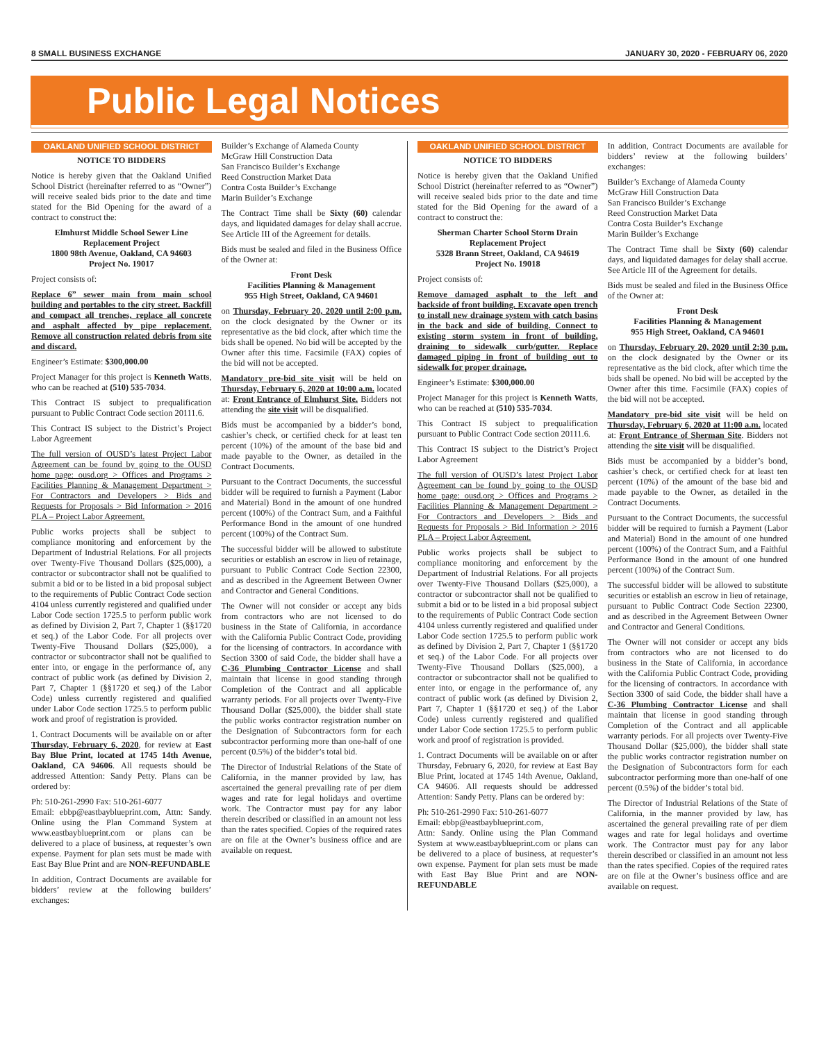8 SMALL BUSINESS EXCHANGE JANUARY 30, 2020 - FEBRUARY 06, 2020
Public Legal Notices
OAKLAND UNIFIED SCHOOL DISTRICT
NOTICE TO BIDDERS
Notice is hereby given that the Oakland Unified School District (hereinafter referred to as “Owner”) will receive sealed bids prior to the date and time stated for the Bid Opening for the award of a contract to construct the:
Elmhurst Middle School Sewer Line Replacement Project
1800 98th Avenue, Oakland, CA 94603
Project No. 19017
Project consists of:
Replace 6” sewer main from main school building and portables to the city street. Backfill and compact all trenches, replace all concrete and asphalt affected by pipe replacement. Remove all construction related debris from site and discard.
Engineer’s Estimate: $300,000.00
Project Manager for this project is Kenneth Watts, who can be reached at (510) 535-7034.
This Contract IS subject to prequalification pursuant to Public Contract Code section 20111.6.
This Contract IS subject to the District’s Project Labor Agreement
The full version of OUSD’s latest Project Labor Agreement can be found by going to the OUSD home page: ousd.org > Offices and Programs > Facilities Planning & Management Department > For Contractors and Developers > Bids and Requests for Proposals > Bid Information > 2016 PLA – Project Labor Agreement.
Public works projects shall be subject to compliance monitoring and enforcement by the Department of Industrial Relations. For all projects over Twenty-Five Thousand Dollars ($25,000), a contractor or subcontractor shall not be qualified to submit a bid or to be listed in a bid proposal subject to the requirements of Public Contract Code section 4104 unless currently registered and qualified under Labor Code section 1725.5 to perform public work as defined by Division 2, Part 7, Chapter 1 (§§1720 et seq.) of the Labor Code. For all projects over Twenty-Five Thousand Dollars ($25,000), a contractor or subcontractor shall not be qualified to enter into, or engage in the performance of, any contract of public work (as defined by Division 2, Part 7, Chapter 1 (§§1720 et seq.) of the Labor Code) unless currently registered and qualified under Labor Code section 1725.5 to perform public work and proof of registration is provided.
1. Contract Documents will be available on or after Thursday, February 6, 2020, for review at East Bay Blue Print, located at 1745 14th Avenue, Oakland, CA 94606. All requests should be addressed Attention: Sandy Petty. Plans can be ordered by:
Ph: 510-261-2990 Fax: 510-261-6077
Email: ebbp@eastbayblueprint.com, Attn: Sandy. Online using the Plan Command System at www.eastbayblueprint.com or plans can be delivered to a place of business, at requester’s own expense. Payment for plan sets must be made with East Bay Blue Print and are NON-REFUNDABLE
In addition, Contract Documents are available for bidders’ review at the following builders’ exchanges:
Builder’s Exchange of Alameda County
McGraw Hill Construction Data
San Francisco Builder’s Exchange
Reed Construction Market Data
Contra Costa Builder’s Exchange
Marin Builder’s Exchange
The Contract Time shall be Sixty (60) calendar days, and liquidated damages for delay shall accrue. See Article III of the Agreement for details.
Bids must be sealed and filed in the Business Office of the Owner at:
Front Desk
Facilities Planning & Management
955 High Street, Oakland, CA 94601
on Thursday, February 20, 2020 until 2:00 p.m. on the clock designated by the Owner or its representative as the bid clock, after which time the bids shall be opened. No bid will be accepted by the Owner after this time. Facsimile (FAX) copies of the bid will not be accepted.
Mandatory pre-bid site visit will be held on Thursday, February 6, 2020 at 10:00 a.m. located at: Front Entrance of Elmhurst Site. Bidders not attending the site visit will be disqualified.
Bids must be accompanied by a bidder’s bond, cashier’s check, or certified check for at least ten percent (10%) of the amount of the base bid and made payable to the Owner, as detailed in the Contract Documents.
Pursuant to the Contract Documents, the successful bidder will be required to furnish a Payment (Labor and Material) Bond in the amount of one hundred percent (100%) of the Contract Sum, and a Faithful Performance Bond in the amount of one hundred percent (100%) of the Contract Sum.
The successful bidder will be allowed to substitute securities or establish an escrow in lieu of retainage, pursuant to Public Contract Code Section 22300, and as described in the Agreement Between Owner and Contractor and General Conditions.
The Owner will not consider or accept any bids from contractors who are not licensed to do business in the State of California, in accordance with the California Public Contract Code, providing for the licensing of contractors. In accordance with Section 3300 of said Code, the bidder shall have a C-36 Plumbing Contractor License and shall maintain that license in good standing through Completion of the Contract and all applicable warranty periods. For all projects over Twenty-Five Thousand Dollar ($25,000), the bidder shall state the public works contractor registration number on the Designation of Subcontractors form for each subcontractor performing more than one-half of one percent (0.5%) of the bidder’s total bid.
The Director of Industrial Relations of the State of California, in the manner provided by law, has ascertained the general prevailing rate of per diem wages and rate for legal holidays and overtime work. The Contractor must pay for any labor therein described or classified in an amount not less than the rates specified. Copies of the required rates are on file at the Owner’s business office and are available on request.
OAKLAND UNIFIED SCHOOL DISTRICT
NOTICE TO BIDDERS
Notice is hereby given that the Oakland Unified School District (hereinafter referred to as “Owner”) will receive sealed bids prior to the date and time stated for the Bid Opening for the award of a contract to construct the:
Sherman Charter School Storm Drain Replacement Project
5328 Brann Street, Oakland, CA 94619
Project No. 19018
Project consists of:
Remove damaged asphalt to the left and backside of front building. Excavate open trench to install new drainage system with catch basins in the back and side of building. Connect to existing storm system in front of building, draining to sidewalk curb/gutter. Replace damaged piping in front of building out to sidewalk for proper drainage.
Engineer’s Estimate: $300,000.00
Project Manager for this project is Kenneth Watts, who can be reached at (510) 535-7034.
This Contract IS subject to prequalification pursuant to Public Contract Code section 20111.6.
This Contract IS subject to the District’s Project Labor Agreement
The full version of OUSD’s latest Project Labor Agreement can be found by going to the OUSD home page: ousd.org > Offices and Programs > Facilities Planning & Management Department > For Contractors and Developers > Bids and Requests for Proposals > Bid Information > 2016 PLA – Project Labor Agreement.
Public works projects shall be subject to compliance monitoring and enforcement by the Department of Industrial Relations. For all projects over Twenty-Five Thousand Dollars ($25,000), a contractor or subcontractor shall not be qualified to submit a bid or to be listed in a bid proposal subject to the requirements of Public Contract Code section 4104 unless currently registered and qualified under Labor Code section 1725.5 to perform public work as defined by Division 2, Part 7, Chapter 1 (§§1720 et seq.) of the Labor Code. For all projects over Twenty-Five Thousand Dollars ($25,000), a contractor or subcontractor shall not be qualified to enter into, or engage in the performance of, any contract of public work (as defined by Division 2, Part 7, Chapter 1 (§§1720 et seq.) of the Labor Code) unless currently registered and qualified under Labor Code section 1725.5 to perform public work and proof of registration is provided.
1. Contract Documents will be available on or after Thursday, February 6, 2020, for review at East Bay Blue Print, located at 1745 14th Avenue, Oakland, CA 94606. All requests should be addressed Attention: Sandy Petty. Plans can be ordered by:
Ph: 510-261-2990 Fax: 510-261-6077
Email: ebbp@eastbayblueprint.com,
Attn: Sandy. Online using the Plan Command System at www.eastbayblueprint.com or plans can be delivered to a place of business, at requester’s own expense. Payment for plan sets must be made with East Bay Blue Print and are NON-REFUNDABLE
In addition, Contract Documents are available for bidders’ review at the following builders’ exchanges:
Builder’s Exchange of Alameda County
McGraw Hill Construction Data
San Francisco Builder’s Exchange
Reed Construction Market Data
Contra Costa Builder’s Exchange
Marin Builder’s Exchange
The Contract Time shall be Sixty (60) calendar days, and liquidated damages for delay shall accrue. See Article III of the Agreement for details.
Bids must be sealed and filed in the Business Office of the Owner at:
Front Desk
Facilities Planning & Management
955 High Street, Oakland, CA 94601
on Thursday, February 20, 2020 until 2:30 p.m. on the clock designated by the Owner or its representative as the bid clock, after which time the bids shall be opened. No bid will be accepted by the Owner after this time. Facsimile (FAX) copies of the bid will not be accepted.
Mandatory pre-bid site visit will be held on Thursday, February 6, 2020 at 11:00 a.m. located at: Front Entrance of Sherman Site. Bidders not attending the site visit will be disqualified.
Bids must be accompanied by a bidder’s bond, cashier’s check, or certified check for at least ten percent (10%) of the amount of the base bid and made payable to the Owner, as detailed in the Contract Documents.
Pursuant to the Contract Documents, the successful bidder will be required to furnish a Payment (Labor and Material) Bond in the amount of one hundred percent (100%) of the Contract Sum, and a Faithful Performance Bond in the amount of one hundred percent (100%) of the Contract Sum.
The successful bidder will be allowed to substitute securities or establish an escrow in lieu of retainage, pursuant to Public Contract Code Section 22300, and as described in the Agreement Between Owner and Contractor and General Conditions.
The Owner will not consider or accept any bids from contractors who are not licensed to do business in the State of California, in accordance with the California Public Contract Code, providing for the licensing of contractors. In accordance with Section 3300 of said Code, the bidder shall have a C-36 Plumbing Contractor License and shall maintain that license in good standing through Completion of the Contract and all applicable warranty periods. For all projects over Twenty-Five Thousand Dollar ($25,000), the bidder shall state the public works contractor registration number on the Designation of Subcontractors form for each subcontractor performing more than one-half of one percent (0.5%) of the bidder’s total bid.
The Director of Industrial Relations of the State of California, in the manner provided by law, has ascertained the general prevailing rate of per diem wages and rate for legal holidays and overtime work. The Contractor must pay for any labor therein described or classified in an amount not less than the rates specified. Copies of the required rates are on file at the Owner’s business office and are available on request.